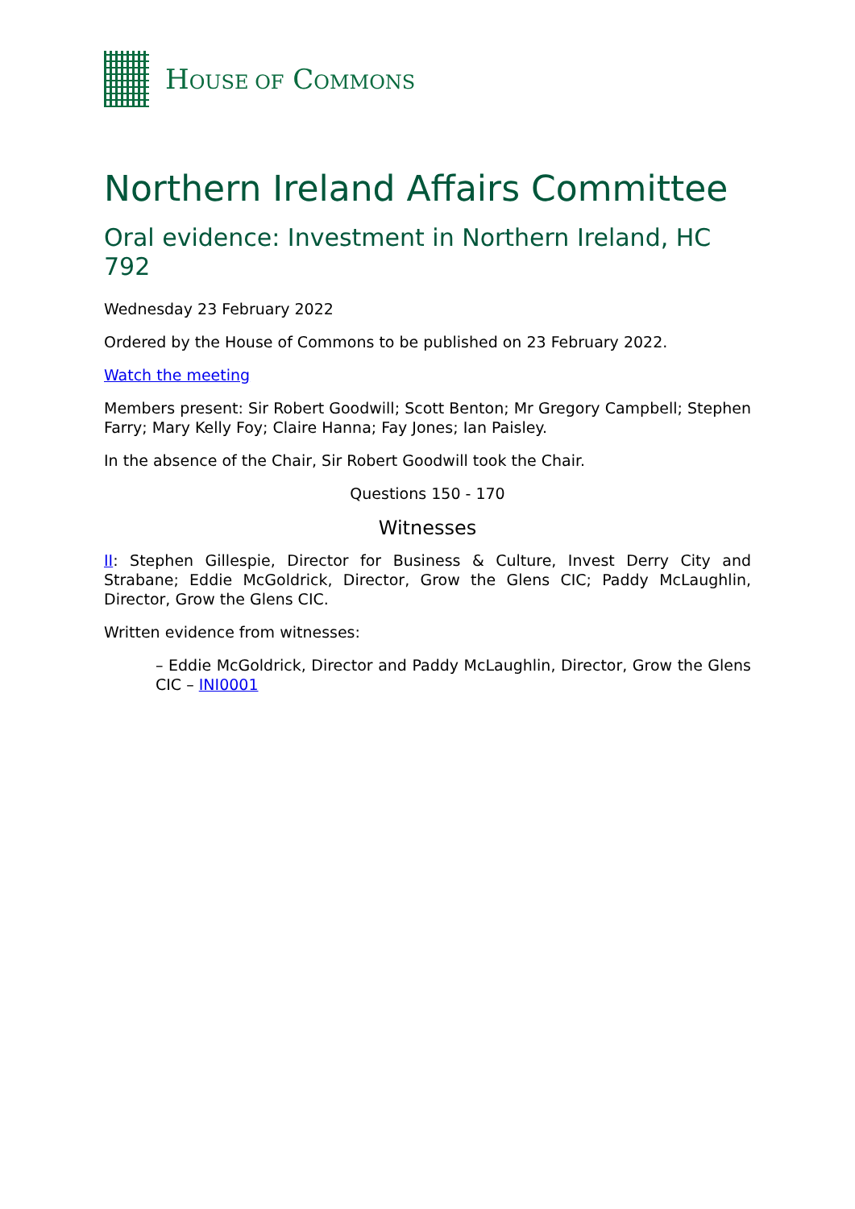HOUSE OF COMMONS
Northern Ireland Affairs Committee
Oral evidence: Investment in Northern Ireland, HC 792
Wednesday 23 February 2022
Ordered by the House of Commons to be published on 23 February 2022.
Watch the meeting
Members present: Sir Robert Goodwill; Scott Benton; Mr Gregory Campbell; Stephen Farry; Mary Kelly Foy; Claire Hanna; Fay Jones; Ian Paisley.
In the absence of the Chair, Sir Robert Goodwill took the Chair.
Questions 150 - 170
Witnesses
II: Stephen Gillespie, Director for Business & Culture, Invest Derry City and Strabane; Eddie McGoldrick, Director, Grow the Glens CIC; Paddy McLaughlin, Director, Grow the Glens CIC.
Written evidence from witnesses:
– Eddie McGoldrick, Director and Paddy McLaughlin, Director, Grow the Glens CIC – INI0001